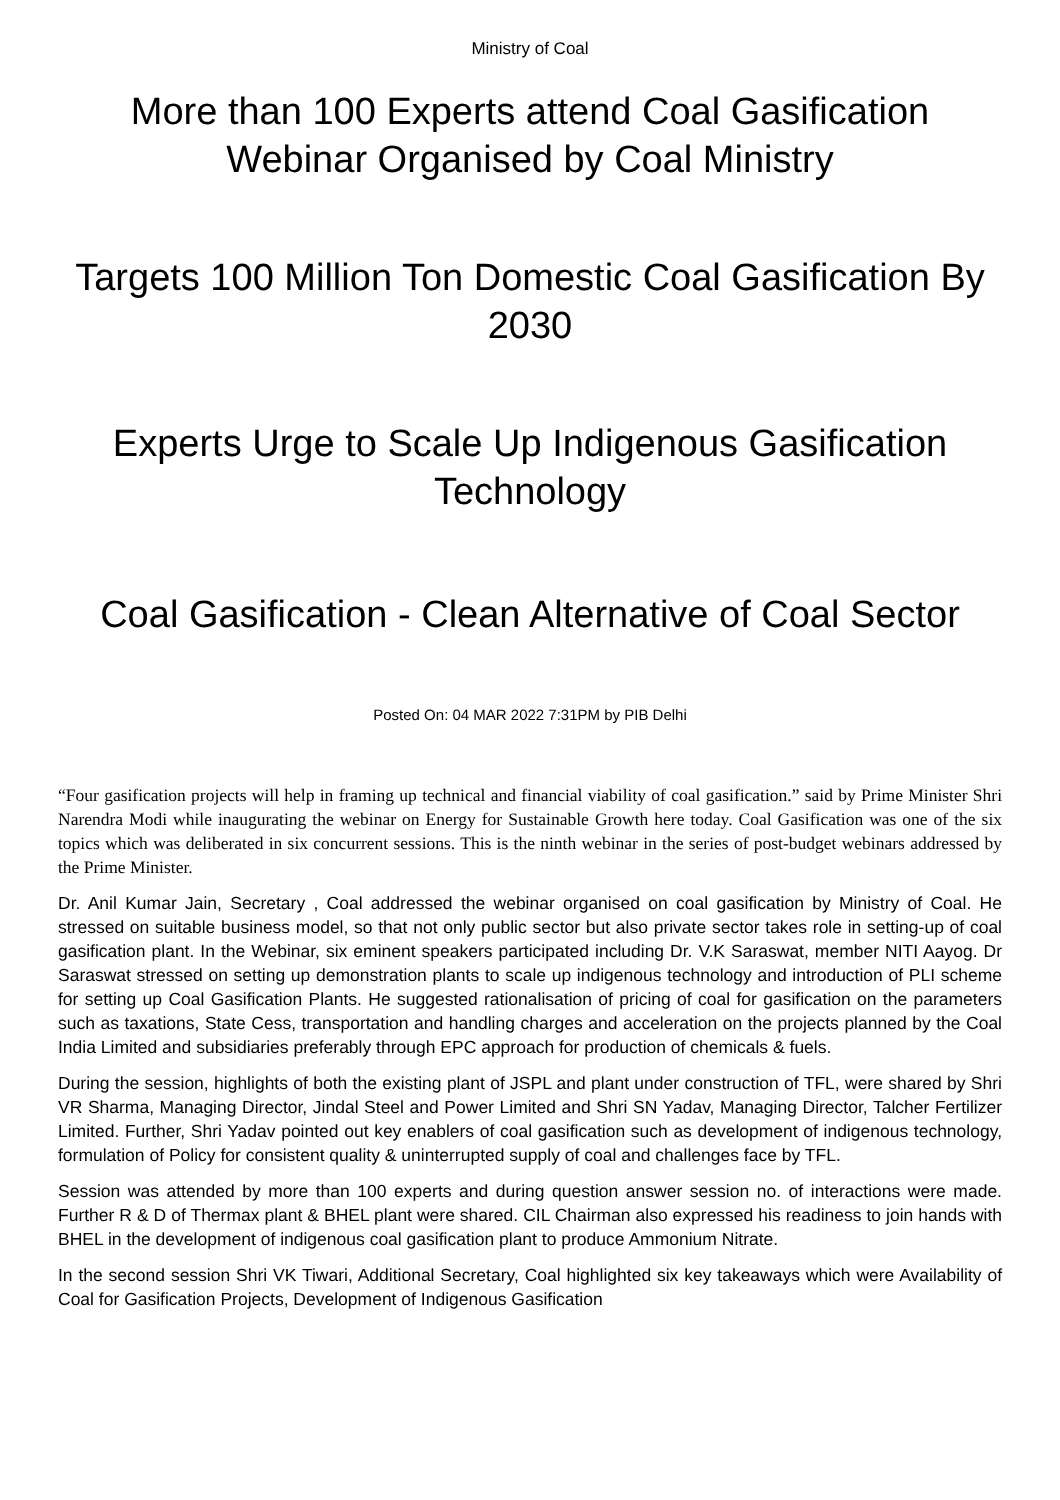Ministry of Coal
More than 100 Experts attend Coal Gasification Webinar Organised by Coal Ministry
Targets 100 Million Ton Domestic Coal Gasification By 2030
Experts Urge to Scale Up Indigenous Gasification Technology
Coal Gasification - Clean Alternative of Coal Sector
Posted On: 04 MAR 2022 7:31PM by PIB Delhi
“Four gasification projects will help in framing up technical and financial viability of coal gasification.” said by Prime Minister Shri Narendra Modi while inaugurating the webinar on Energy for Sustainable Growth here today. Coal Gasification was one of the six topics which was deliberated in six concurrent sessions. This is the ninth webinar in the series of post-budget webinars addressed by the Prime Minister.
Dr. Anil Kumar Jain, Secretary , Coal addressed the webinar organised on coal gasification by Ministry of Coal. He stressed on suitable business model, so that not only public sector but also private sector takes role in setting-up of coal gasification plant. In the Webinar, six eminent speakers participated including Dr. V.K Saraswat, member NITI Aayog. Dr Saraswat stressed on setting up demonstration plants to scale up indigenous technology and introduction of PLI scheme for setting up Coal Gasification Plants. He suggested rationalisation of pricing of coal for gasification on the parameters such as taxations, State Cess, transportation and handling charges and acceleration on the projects planned by the Coal India Limited and subsidiaries preferably through EPC approach for production of chemicals & fuels.
During the session, highlights of both the existing plant of JSPL and plant under construction of TFL, were shared by Shri VR Sharma, Managing Director, Jindal Steel and Power Limited and Shri SN Yadav, Managing Director, Talcher Fertilizer Limited. Further, Shri Yadav pointed out key enablers of coal gasification such as development of indigenous technology, formulation of Policy for consistent quality & uninterrupted supply of coal and challenges face by TFL.
Session was attended by more than 100 experts and during question answer session no. of interactions were made. Further R & D of Thermax plant & BHEL plant were shared. CIL Chairman also expressed his readiness to join hands with BHEL in the development of indigenous coal gasification plant to produce Ammonium Nitrate.
In the second session Shri VK Tiwari, Additional Secretary, Coal highlighted six key takeaways which were Availability of Coal for Gasification Projects, Development of Indigenous Gasification